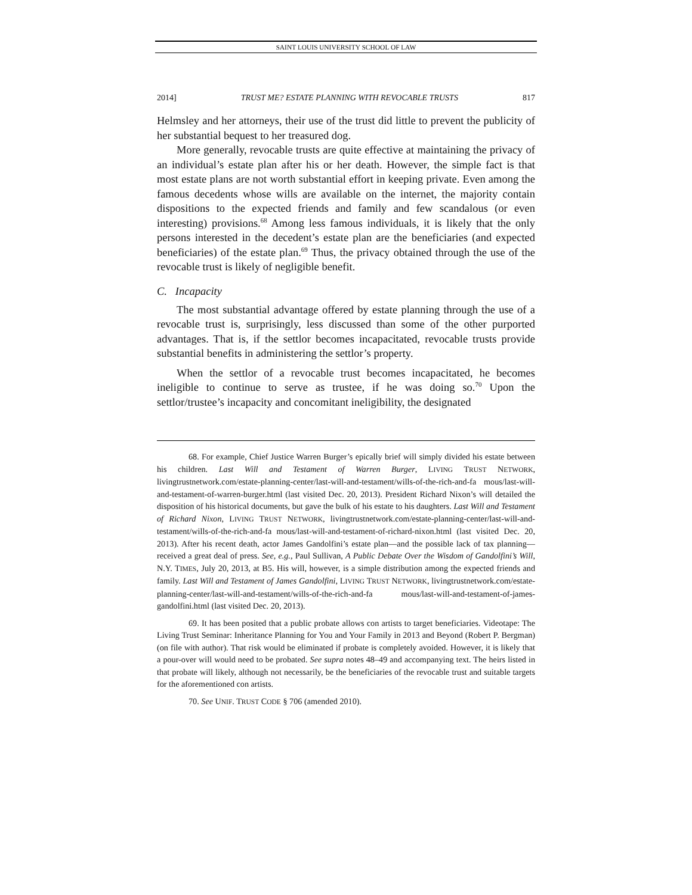SAINT LOUIS UNIVERSITY SCHOOL OF LAW
2014] TRUST ME? ESTATE PLANNING WITH REVOCABLE TRUSTS 817
Helmsley and her attorneys, their use of the trust did little to prevent the publicity of her substantial bequest to her treasured dog.
More generally, revocable trusts are quite effective at maintaining the privacy of an individual’s estate plan after his or her death. However, the simple fact is that most estate plans are not worth substantial effort in keeping private. Even among the famous decedents whose wills are available on the internet, the majority contain dispositions to the expected friends and family and few scandalous (or even interesting) provisions.<sup>68</sup> Among less famous individuals, it is likely that the only persons interested in the decedent’s estate plan are the beneficiaries (and expected beneficiaries) of the estate plan.<sup>69</sup> Thus, the privacy obtained through the use of the revocable trust is likely of negligible benefit.
C. Incapacity
The most substantial advantage offered by estate planning through the use of a revocable trust is, surprisingly, less discussed than some of the other purported advantages. That is, if the settlor becomes incapacitated, revocable trusts provide substantial benefits in administering the settlor’s property.
When the settlor of a revocable trust becomes incapacitated, he becomes ineligible to continue to serve as trustee, if he was doing so.<sup>70</sup> Upon the settlor/trustee’s incapacity and concomitant ineligibility, the designated
68. For example, Chief Justice Warren Burger’s epically brief will simply divided his estate between his children. Last Will and Testament of Warren Burger, LIVING TRUST NETWORK, livingtrustnetwork.com/estate-planning-center/last-will-and-testament/wills-of-the-rich-and-fa mous/last-will-and-testament-of-warren-burger.html (last visited Dec. 20, 2013). President Richard Nixon’s will detailed the disposition of his historical documents, but gave the bulk of his estate to his daughters. Last Will and Testament of Richard Nixon, LIVING TRUST NETWORK, livingtrustnetwork.com/estate-planning-center/last-will-and-testament/wills-of-the-rich-and-fa mous/last-will-and-testament-of-richard-nixon.html (last visited Dec. 20, 2013). After his recent death, actor James Gandolfini’s estate plan—and the possible lack of tax planning—received a great deal of press. See, e.g., Paul Sullivan, A Public Debate Over the Wisdom of Gandolfini’s Will, N.Y. TIMES, July 20, 2013, at B5. His will, however, is a simple distribution among the expected friends and family. Last Will and Testament of James Gandolfini, LIVING TRUST NETWORK, livingtrustnetwork.com/estate-planning-center/last-will-and-testament/wills-of-the-rich-and-fa mous/last-will-and-testament-of-james-gandolfini.html (last visited Dec. 20, 2013).
69. It has been posited that a public probate allows con artists to target beneficiaries. Videotape: The Living Trust Seminar: Inheritance Planning for You and Your Family in 2013 and Beyond (Robert P. Bergman) (on file with author). That risk would be eliminated if probate is completely avoided. However, it is likely that a pour-over will would need to be probated. See supra notes 48–49 and accompanying text. The heirs listed in that probate will likely, although not necessarily, be the beneficiaries of the revocable trust and suitable targets for the aforementioned con artists.
70. See UNIF. TRUST CODE § 706 (amended 2010).